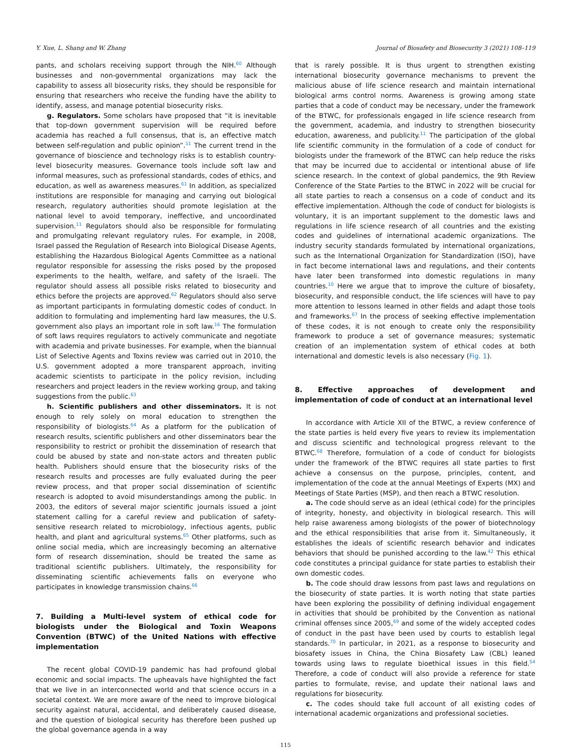Y. Xue, L. Shang and W. Zhang Journal of Biosafety and Biosecurity 3 (2021) 108–119
pants, and scholars receiving support through the NIH.<sup>60</sup> Although businesses and non-governmental organizations may lack the capability to assess all biosecurity risks, they should be responsible for ensuring that researchers who receive the funding have the ability to identify, assess, and manage potential biosecurity risks.
g. Regulators. Some scholars have proposed that “it is inevitable that top-down government supervision will be required before academia has reached a full consensus, that is, an effective match between self-regulation and public opinion”.<sup>11</sup> The current trend in the governance of bioscience and technology risks is to establish country-level biosecurity measures. Governance tools include soft law and informal measures, such as professional standards, codes of ethics, and education, as well as awareness measures.<sup>61</sup> In addition, as specialized institutions are responsible for managing and carrying out biological research, regulatory authorities should promote legislation at the national level to avoid temporary, ineffective, and uncoordinated supervision.<sup>11</sup> Regulators should also be responsible for formulating and promulgating relevant regulatory rules. For example, in 2008, Israel passed the Regulation of Research into Biological Disease Agents, establishing the Hazardous Biological Agents Committee as a national regulator responsible for assessing the risks posed by the proposed experiments to the health, welfare, and safety of the Israeli. The regulator should assess all possible risks related to biosecurity and ethics before the projects are approved.<sup>62</sup> Regulators should also serve as important participants in formulating domestic codes of conduct. In addition to formulating and implementing hard law measures, the U.S. government also plays an important role in soft law.<sup>16</sup> The formulation of soft laws requires regulators to actively communicate and negotiate with academia and private businesses. For example, when the biannual List of Selective Agents and Toxins review was carried out in 2010, the U.S. government adopted a more transparent approach, inviting academic scientists to participate in the policy revision, including researchers and project leaders in the review working group, and taking suggestions from the public.<sup>63</sup>
h. Scientific publishers and other disseminators. It is not enough to rely solely on moral education to strengthen the responsibility of biologists.<sup>64</sup> As a platform for the publication of research results, scientific publishers and other disseminators bear the responsibility to restrict or prohibit the dissemination of research that could be abused by state and non-state actors and threaten public health. Publishers should ensure that the biosecurity risks of the research results and processes are fully evaluated during the peer review process, and that proper social dissemination of scientific research is adopted to avoid misunderstandings among the public. In 2003, the editors of several major scientific journals issued a joint statement calling for a careful review and publication of safety-sensitive research related to microbiology, infectious agents, public health, and plant and agricultural systems.<sup>65</sup> Other platforms, such as online social media, which are increasingly becoming an alternative form of research dissemination, should be treated the same as traditional scientific publishers. Ultimately, the responsibility for disseminating scientific achievements falls on everyone who participates in knowledge transmission chains.<sup>66</sup>
7. Building a Multi-level system of ethical code for biologists under the Biological and Toxin Weapons Convention (BTWC) of the United Nations with effective implementation
The recent global COVID-19 pandemic has had profound global economic and social impacts. The upheavals have highlighted the fact that we live in an interconnected world and that science occurs in a societal context. We are more aware of the need to improve biological security against natural, accidental, and deliberately caused disease, and the question of biological security has therefore been pushed up the global governance agenda in a way
that is rarely possible. It is thus urgent to strengthen existing international biosecurity governance mechanisms to prevent the malicious abuse of life science research and maintain international biological arms control norms. Awareness is growing among state parties that a code of conduct may be necessary, under the framework of the BTWC, for professionals engaged in life science research from the government, academia, and industry to strengthen biosecurity education, awareness, and publicity.<sup>11</sup> The participation of the global life scientific community in the formulation of a code of conduct for biologists under the framework of the BTWC can help reduce the risks that may be incurred due to accidental or intentional abuse of life science research. In the context of global pandemics, the 9th Review Conference of the State Parties to the BTWC in 2022 will be crucial for all state parties to reach a consensus on a code of conduct and its effective implementation. Although the code of conduct for biologists is voluntary, it is an important supplement to the domestic laws and regulations in life science research of all countries and the existing codes and guidelines of international academic organizations. The industry security standards formulated by international organizations, such as the International Organization for Standardization (ISO), have in fact become international laws and regulations, and their contents have later been transformed into domestic regulations in many countries.<sup>10</sup> Here we argue that to improve the culture of biosafety, biosecurity, and responsible conduct, the life sciences will have to pay more attention to lessons learned in other fields and adapt those tools and frameworks.<sup>67</sup> In the process of seeking effective implementation of these codes, it is not enough to create only the responsibility framework to produce a set of governance measures; systematic creation of an implementation system of ethical codes at both international and domestic levels is also necessary (Fig. 1).
8. Effective approaches of development and implementation of code of conduct at an international level
In accordance with Article XII of the BTWC, a review conference of the state parties is held every five years to review its implementation and discuss scientific and technological progress relevant to the BTWC.<sup>68</sup> Therefore, formulation of a code of conduct for biologists under the framework of the BTWC requires all state parties to first achieve a consensus on the purpose, principles, content, and implementation of the code at the annual Meetings of Experts (MX) and Meetings of State Parties (MSP), and then reach a BTWC resolution.
a. The code should serve as an ideal (ethical code) for the principles of integrity, honesty, and objectivity in biological research. This will help raise awareness among biologists of the power of biotechnology and the ethical responsibilities that arise from it. Simultaneously, it establishes the ideals of scientific research behavior and indicates behaviors that should be punished according to the law.<sup>42</sup> This ethical code constitutes a principal guidance for state parties to establish their own domestic codes.
b. The code should draw lessons from past laws and regulations on the biosecurity of state parties. It is worth noting that state parties have been exploring the possibility of defining individual engagement in activities that should be prohibited by the Convention as national criminal offenses since 2005,<sup>69</sup> and some of the widely accepted codes of conduct in the past have been used by courts to establish legal standards.<sup>70</sup> In particular, in 2021, as a response to biosecurity and biosafety issues in China, the China Biosafety Law (CBL) leaned towards using laws to regulate bioethical issues in this field.<sup>54</sup> Therefore, a code of conduct will also provide a reference for state parties to formulate, revise, and update their national laws and regulations for biosecurity.
c. The codes should take full account of all existing codes of international academic organizations and professional societies.
115